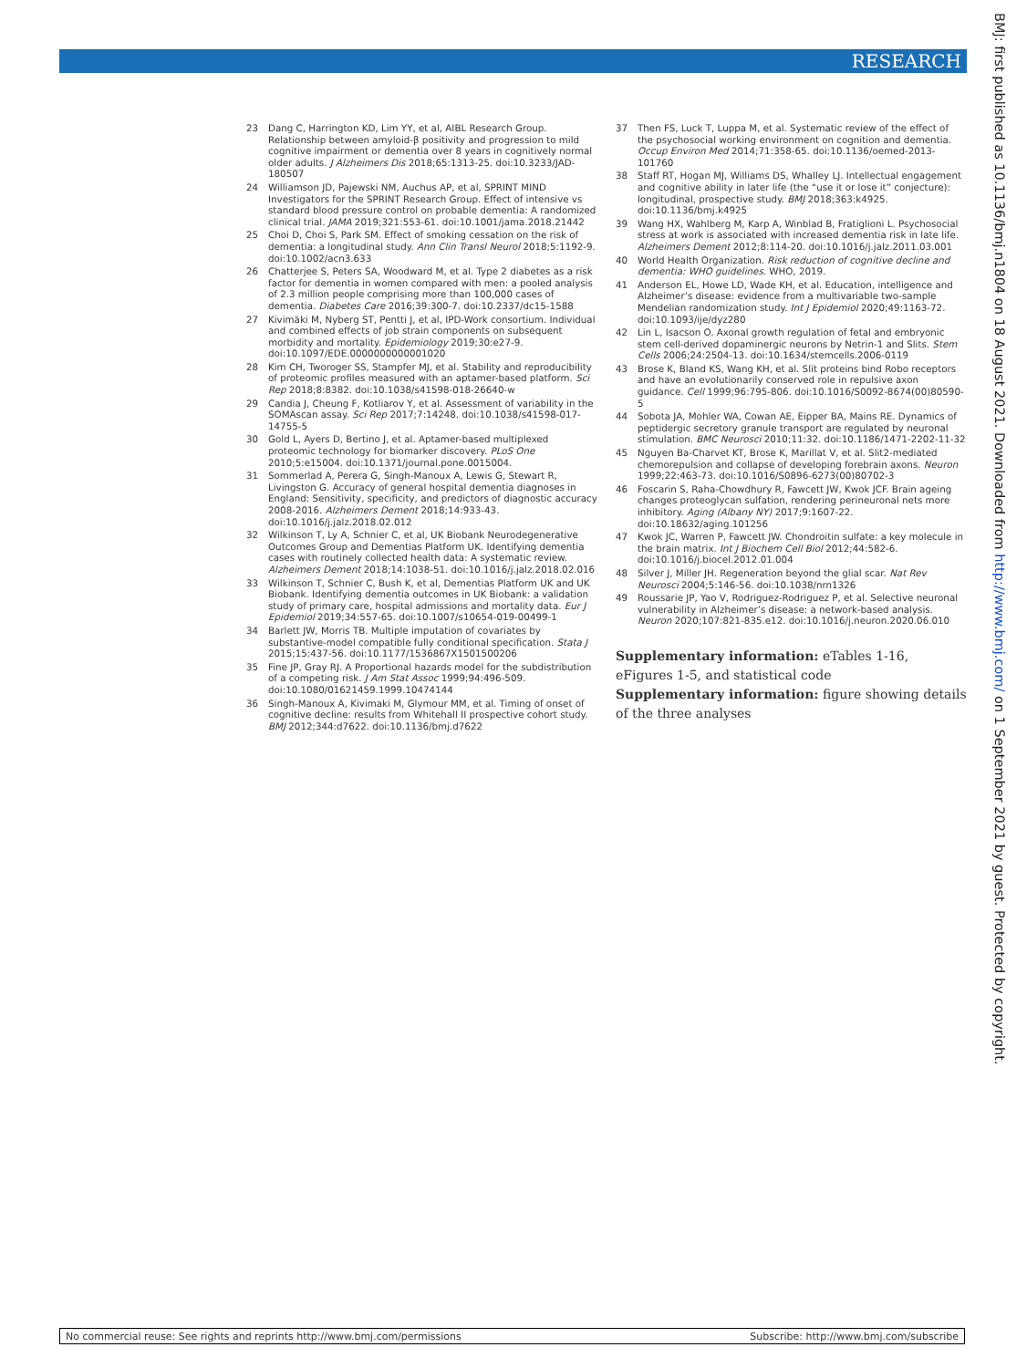RESEARCH
BMJ: first published as 10.1136/bmj.n1804 on 18 August 2021. Downloaded from http://www.bmj.com/ on 1 September 2021 by guest. Protected by copyright.
23 Dang C, Harrington KD, Lim YY, et al, AIBL Research Group. Relationship between amyloid-β positivity and progression to mild cognitive impairment or dementia over 8 years in cognitively normal older adults. J Alzheimers Dis 2018;65:1313-25. doi:10.3233/JAD-180507
24 Williamson JD, Pajewski NM, Auchus AP, et al, SPRINT MIND Investigators for the SPRINT Research Group. Effect of intensive vs standard blood pressure control on probable dementia: A randomized clinical trial. JAMA 2019;321:553-61. doi:10.1001/jama.2018.21442
25 Choi D, Choi S, Park SM. Effect of smoking cessation on the risk of dementia: a longitudinal study. Ann Clin Transl Neurol 2018;5:1192-9. doi:10.1002/acn3.633
26 Chatterjee S, Peters SA, Woodward M, et al. Type 2 diabetes as a risk factor for dementia in women compared with men: a pooled analysis of 2.3 million people comprising more than 100,000 cases of dementia. Diabetes Care 2016;39:300-7. doi:10.2337/dc15-1588
27 Kivimäki M, Nyberg ST, Pentti J, et al, IPD-Work consortium. Individual and combined effects of job strain components on subsequent morbidity and mortality. Epidemiology 2019;30:e27-9. doi:10.1097/EDE.0000000000001020
28 Kim CH, Tworoger SS, Stampfer MJ, et al. Stability and reproducibility of proteomic profiles measured with an aptamer-based platform. Sci Rep 2018;8:8382. doi:10.1038/s41598-018-26640-w
29 Candia J, Cheung F, Kotliarov Y, et al. Assessment of variability in the SOMAscan assay. Sci Rep 2017;7:14248. doi:10.1038/s41598-017-14755-5
30 Gold L, Ayers D, Bertino J, et al. Aptamer-based multiplexed proteomic technology for biomarker discovery. PLoS One 2010;5:e15004. doi:10.1371/journal.pone.0015004.
31 Sommerlad A, Perera G, Singh-Manoux A, Lewis G, Stewart R, Livingston G. Accuracy of general hospital dementia diagnoses in England: Sensitivity, specificity, and predictors of diagnostic accuracy 2008-2016. Alzheimers Dement 2018;14:933-43. doi:10.1016/j.jalz.2018.02.012
32 Wilkinson T, Ly A, Schnier C, et al, UK Biobank Neurodegenerative Outcomes Group and Dementias Platform UK. Identifying dementia cases with routinely collected health data: A systematic review. Alzheimers Dement 2018;14:1038-51. doi:10.1016/j.jalz.2018.02.016
33 Wilkinson T, Schnier C, Bush K, et al, Dementias Platform UK and UK Biobank. Identifying dementia outcomes in UK Biobank: a validation study of primary care, hospital admissions and mortality data. Eur J Epidemiol 2019;34:557-65. doi:10.1007/s10654-019-00499-1
34 Barlett JW, Morris TB. Multiple imputation of covariates by substantive-model compatible fully conditional specification. Stata J 2015;15:437-56. doi:10.1177/1536867X1501500206
35 Fine JP, Gray RJ. A Proportional hazards model for the subdistribution of a competing risk. J Am Stat Assoc 1999;94:496-509. doi:10.1080/01621459.1999.10474144
36 Singh-Manoux A, Kivimaki M, Glymour MM, et al. Timing of onset of cognitive decline: results from Whitehall II prospective cohort study. BMJ 2012;344:d7622. doi:10.1136/bmj.d7622
37 Then FS, Luck T, Luppa M, et al. Systematic review of the effect of the psychosocial working environment on cognition and dementia. Occup Environ Med 2014;71:358-65. doi:10.1136/oemed-2013-101760
38 Staff RT, Hogan MJ, Williams DS, Whalley LJ. Intellectual engagement and cognitive ability in later life (the “use it or lose it” conjecture): longitudinal, prospective study. BMJ 2018;363:k4925. doi:10.1136/bmj.k4925
39 Wang HX, Wahlberg M, Karp A, Winblad B, Fratiglioni L. Psychosocial stress at work is associated with increased dementia risk in late life. Alzheimers Dement 2012;8:114-20. doi:10.1016/j.jalz.2011.03.001
40 World Health Organization. Risk reduction of cognitive decline and dementia: WHO guidelines. WHO, 2019.
41 Anderson EL, Howe LD, Wade KH, et al. Education, intelligence and Alzheimer’s disease: evidence from a multivariable two-sample Mendelian randomization study. Int J Epidemiol 2020;49:1163-72. doi:10.1093/ije/dyz280
42 Lin L, Isacson O. Axonal growth regulation of fetal and embryonic stem cell-derived dopaminergic neurons by Netrin-1 and Slits. Stem Cells 2006;24:2504-13. doi:10.1634/stemcells.2006-0119
43 Brose K, Bland KS, Wang KH, et al. Slit proteins bind Robo receptors and have an evolutionarily conserved role in repulsive axon guidance. Cell 1999;96:795-806. doi:10.1016/S0092-8674(00)80590-5
44 Sobota JA, Mohler WA, Cowan AE, Eipper BA, Mains RE. Dynamics of peptidergic secretory granule transport are regulated by neuronal stimulation. BMC Neurosci 2010;11:32. doi:10.1186/1471-2202-11-32
45 Nguyen Ba-Charvet KT, Brose K, Marillat V, et al. Slit2-mediated chemorepulsion and collapse of developing forebrain axons. Neuron 1999;22:463-73. doi:10.1016/S0896-6273(00)80702-3
46 Foscarin S, Raha-Chowdhury R, Fawcett JW, Kwok JCF. Brain ageing changes proteoglycan sulfation, rendering perineuronal nets more inhibitory. Aging (Albany NY) 2017;9:1607-22. doi:10.18632/aging.101256
47 Kwok JC, Warren P, Fawcett JW. Chondroitin sulfate: a key molecule in the brain matrix. Int J Biochem Cell Biol 2012;44:582-6. doi:10.1016/j.biocel.2012.01.004
48 Silver J, Miller JH. Regeneration beyond the glial scar. Nat Rev Neurosci 2004;5:146-56. doi:10.1038/nrn1326
49 Roussarie JP, Yao V, Rodriguez-Rodriguez P, et al. Selective neuronal vulnerability in Alzheimer’s disease: a network-based analysis. Neuron 2020;107:821-835.e12. doi:10.1016/j.neuron.2020.06.010
Supplementary information: eTables 1-16, eFigures 1-5, and statistical code
Supplementary information: figure showing details of the three analyses
No commercial reuse: See rights and reprints http://www.bmj.com/permissions Subscribe: http://www.bmj.com/subscribe